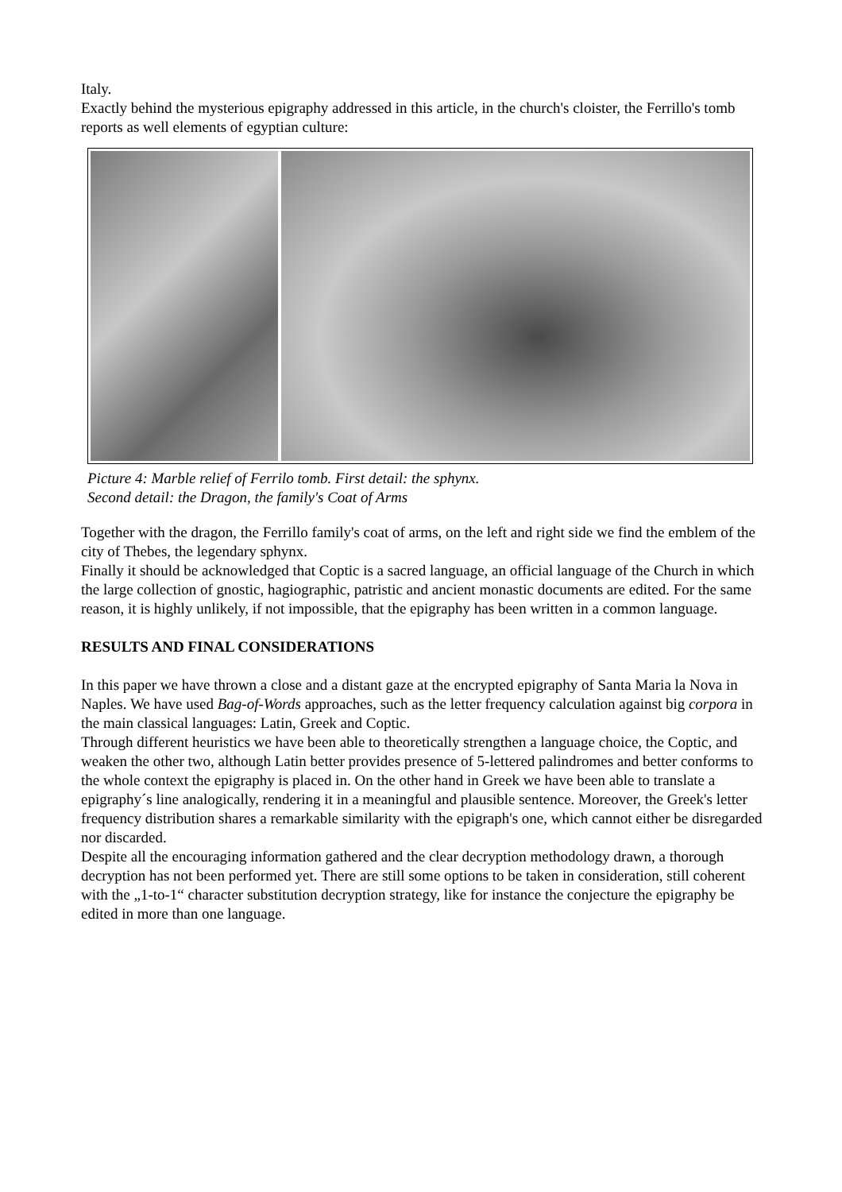Italy.
Exactly behind the mysterious epigraphy addressed in this article, in the church's cloister, the Ferrillo's tomb reports as well elements of egyptian culture:
Picture 4: Marble relief of Ferrilo tomb. First detail: the sphynx.
Second detail: the Dragon, the family's Coat of Arms
Together with the dragon, the Ferrillo family's coat of arms, on the left and right side we find the emblem of the city of Thebes, the legendary sphynx.
Finally it should be acknowledged that Coptic is a sacred language, an official language of the Church in which the large collection of gnostic, hagiographic, patristic and ancient monastic documents are edited. For the same reason, it is highly unlikely, if not impossible, that the epigraphy has been written in a common language.
RESULTS AND FINAL CONSIDERATIONS
In this paper we have thrown a close and a distant gaze at the encrypted epigraphy of Santa Maria la Nova in Naples. We have used Bag-of-Words approaches, such as the letter frequency calculation against big corpora in the main classical languages: Latin, Greek and Coptic.
Through different heuristics we have been able to theoretically strengthen a language choice, the Coptic, and weaken the other two, although Latin better provides presence of 5-lettered palindromes and better conforms to the whole context the epigraphy is placed in. On the other hand in Greek we have been able to translate a epigraphy´s line analogically, rendering it in a meaningful and plausible sentence. Moreover, the Greek's letter frequency distribution shares a remarkable similarity with the epigraph's one, which cannot either be disregarded nor discarded.
Despite all the encouraging information gathered and the clear decryption methodology drawn, a thorough decryption has not been performed yet. There are still some options to be taken in consideration, still coherent with the „1-to-1“ character substitution decryption strategy, like for instance the conjecture the epigraphy be edited in more than one language.